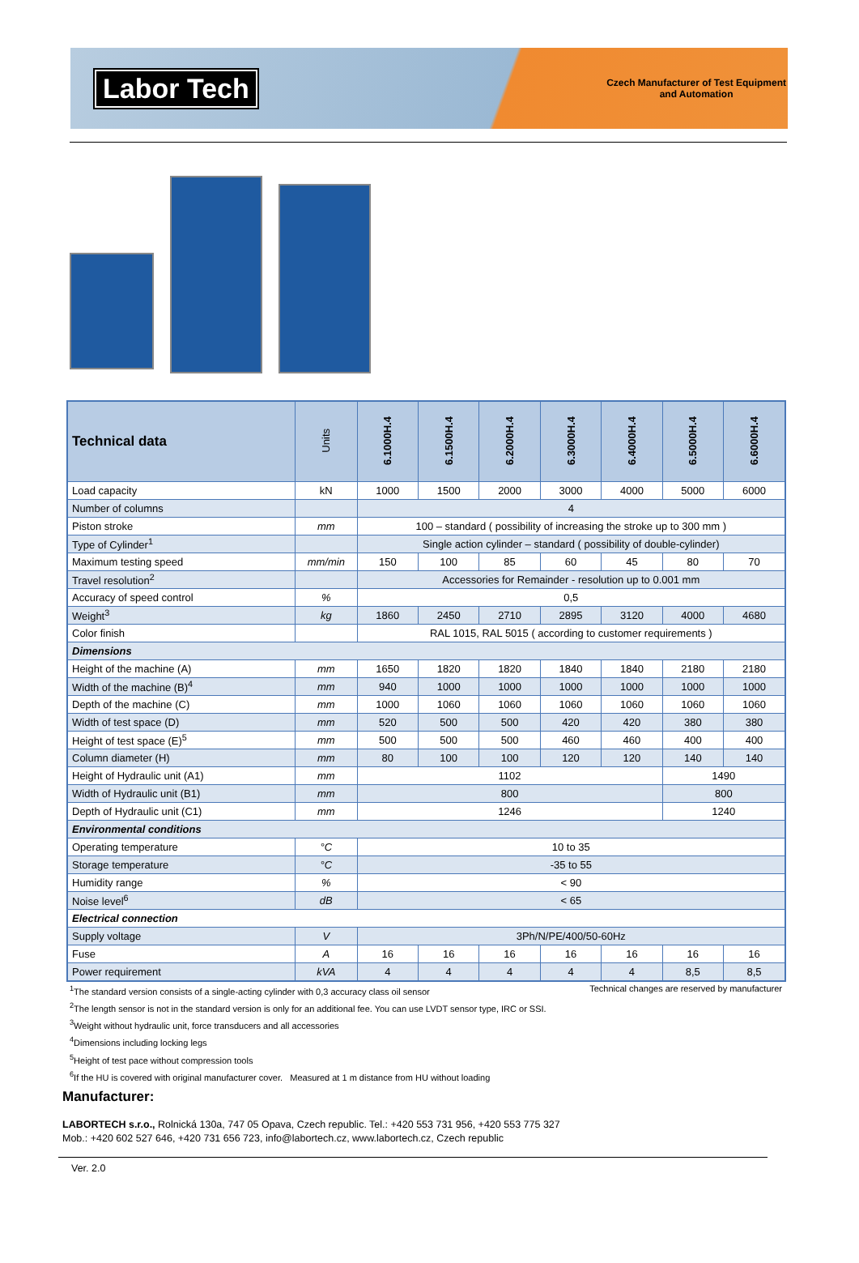Labor Tech
Czech Manufacturer of Test Equipment
and Automation
| Technical data | Units | 6.1000H.4 | 6.1500H.4 | 6.2000H.4 | 6.3000H.4 | 6.4000H.4 | 6.5000H.4 | 6.6000H.4 |
| --- | --- | --- | --- | --- | --- | --- | --- | --- |
| Load capacity | kN | 1000 | 1500 | 2000 | 3000 | 4000 | 5000 | 6000 |
| Number of columns | | 4 | | | | | | |
| Piston stroke | mm | 100 – standard ( possibility of increasing the stroke up to 300 mm ) | | | | | | |
| Type of Cylinder<sup>1</sup> | | Single action cylinder – standard ( possibility of double-cylinder) | | | | | | |
| Maximum testing speed | mm/min | 150 | 100 | 85 | 60 | 45 | 80 | 70 |
| Travel resolution<sup>2</sup> | | Accessories for Remainder - resolution up to 0.001 mm | | | | | | |
| Accuracy of speed control | % | 0,5 | | | | | | |
| Weight<sup>3</sup> | kg | 1860 | 2450 | 2710 | 2895 | 3120 | 4000 | 4680 |
| Color finish | | RAL 1015, RAL 5015 ( according to customer requirements ) | | | | | | |
| Dimensions | | | | | | | | |
| Height of the machine (A) | mm | 1650 | 1820 | 1820 | 1840 | 1840 | 2180 | 2180 |
| Width of the machine (B)<sup>4</sup> | mm | 940 | 1000 | 1000 | 1000 | 1000 | 1000 | 1000 |
| Depth of the machine (C) | mm | 1000 | 1060 | 1060 | 1060 | 1060 | 1060 | 1060 |
| Width of test space (D) | mm | 520 | 500 | 500 | 420 | 420 | 380 | 380 |
| Height of test space (E)<sup>5</sup> | mm | 500 | 500 | 500 | 460 | 460 | 400 | 400 |
| Column diameter (H) | mm | 80 | 100 | 100 | 120 | 120 | 140 | 140 |
| Height of Hydraulic unit (A1) | mm | 1102 | | | | | 1490 | |
| Width of Hydraulic unit (B1) | mm | 800 | | | | | 800 | |
| Depth of Hydraulic unit (C1) | mm | 1246 | | | | | 1240 | |
| Environmental conditions | | | | | | | | |
| Operating temperature | °C | 10 to 35 | | | | | | |
| Storage temperature | °C | -35 to 55 | | | | | | |
| Humidity range | % | < 90 | | | | | | |
| Noise level<sup>6</sup> | dB | < 65 | | | | | | |
| Electrical connection | | | | | | | | |
| Supply voltage | V | 3Ph/N/PE/400/50-60Hz | | | | | | |
| Fuse | A | 16 | 16 | 16 | 16 | 16 | 16 | 16 |
| Power requirement | kVA | 4 | 4 | 4 | 4 | 4 | 8,5 | 8,5 |
<sup>1</sup> The standard version consists of a single-acting cylinder with 0,3 accuracy class oil sensor Technical changes are reserved by manufacturer
<sup>2</sup> The length sensor is not in the standard version is only for an additional fee. You can use LVDT sensor type, IRC or SSI.
<sup>3</sup> Weight without hydraulic unit, force transducers and all accessories
<sup>4</sup> Dimensions including locking legs
<sup>5</sup> Height of test pace without compression tools
<sup>6</sup> If the HU is covered with original manufacturer cover. Measured at 1 m distance from HU without loading
Manufacturer:
LABORTECH s.r.o., Rolnická 130a, 747 05 Opava, Czech republic. Tel.: +420 553 731 956, +420 553 775 327
Mob.: +420 602 527 646, +420 731 656 723, info@labortech.cz, www.labortech.cz, Czech republic
Ver. 2.0